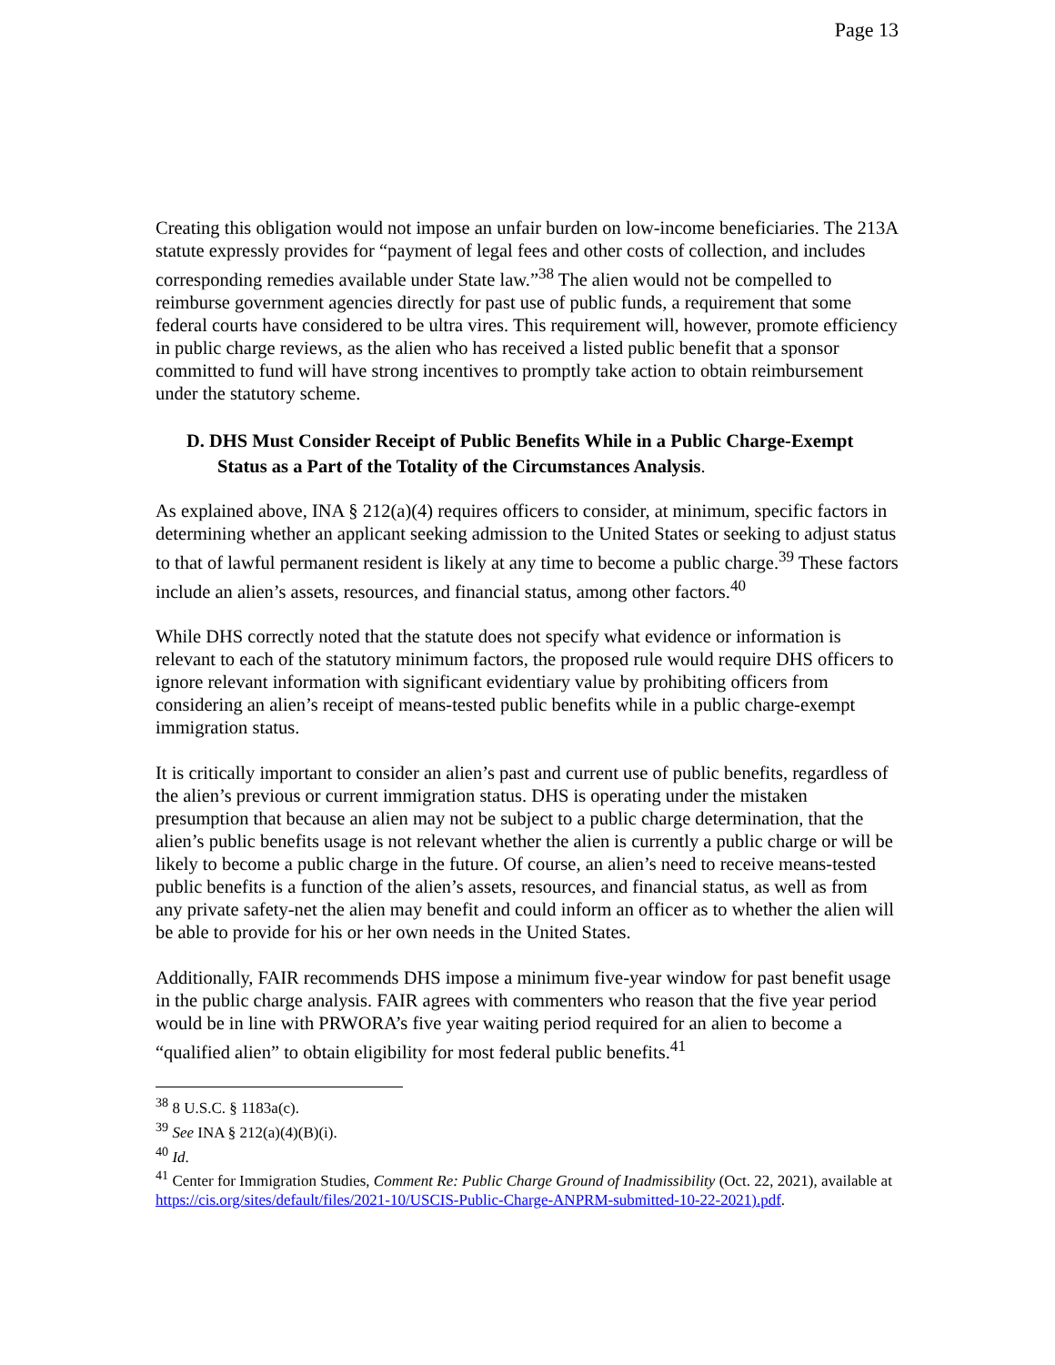Page 13
Creating this obligation would not impose an unfair burden on low-income beneficiaries. The 213A statute expressly provides for “payment of legal fees and other costs of collection, and includes corresponding remedies available under State law.”<sup>38</sup> The alien would not be compelled to reimburse government agencies directly for past use of public funds, a requirement that some federal courts have considered to be ultra vires. This requirement will, however, promote efficiency in public charge reviews, as the alien who has received a listed public benefit that a sponsor committed to fund will have strong incentives to promptly take action to obtain reimbursement under the statutory scheme.
D. DHS Must Consider Receipt of Public Benefits While in a Public Charge-Exempt Status as a Part of the Totality of the Circumstances Analysis.
As explained above, INA § 212(a)(4) requires officers to consider, at minimum, specific factors in determining whether an applicant seeking admission to the United States or seeking to adjust status to that of lawful permanent resident is likely at any time to become a public charge.<sup>39</sup> These factors include an alien’s assets, resources, and financial status, among other factors.<sup>40</sup>
While DHS correctly noted that the statute does not specify what evidence or information is relevant to each of the statutory minimum factors, the proposed rule would require DHS officers to ignore relevant information with significant evidentiary value by prohibiting officers from considering an alien’s receipt of means-tested public benefits while in a public charge-exempt immigration status.
It is critically important to consider an alien’s past and current use of public benefits, regardless of the alien’s previous or current immigration status. DHS is operating under the mistaken presumption that because an alien may not be subject to a public charge determination, that the alien’s public benefits usage is not relevant whether the alien is currently a public charge or will be likely to become a public charge in the future. Of course, an alien’s need to receive means-tested public benefits is a function of the alien’s assets, resources, and financial status, as well as from any private safety-net the alien may benefit and could inform an officer as to whether the alien will be able to provide for his or her own needs in the United States.
Additionally, FAIR recommends DHS impose a minimum five-year window for past benefit usage in the public charge analysis. FAIR agrees with commenters who reason that the five year period would be in line with PRWORA’s five year waiting period required for an alien to become a “qualified alien” to obtain eligibility for most federal public benefits.<sup>41</sup>
<sup>38</sup> 8 U.S.C. § 1183a(c).
<sup>39</sup> See INA § 212(a)(4)(B)(i).
<sup>40</sup> Id.
<sup>41</sup> Center for Immigration Studies, Comment Re: Public Charge Ground of Inadmissibility (Oct. 22, 2021), available at https://cis.org/sites/default/files/2021-10/USCIS-Public-Charge-ANPRM-submitted-10-22-2021).pdf.